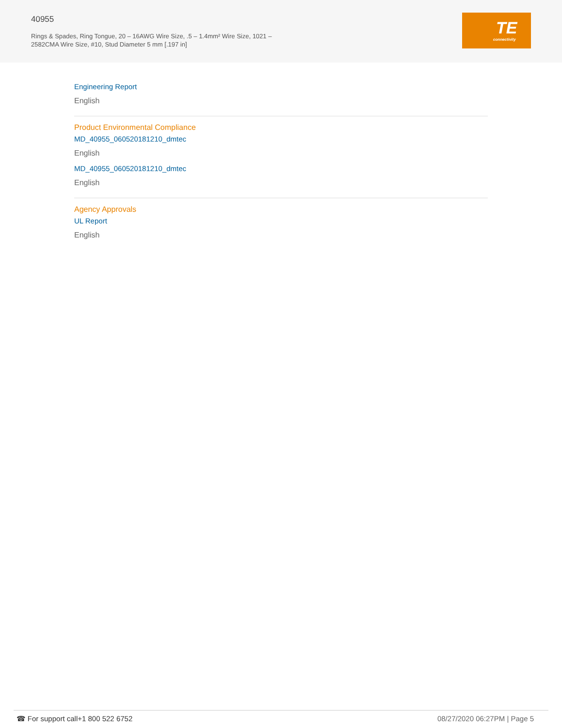40955
Rings & Spades, Ring Tongue, 20 – 16AWG Wire Size, .5 – 1.4mm² Wire Size, 1021 – 2582CMA Wire Size, #10, Stud Diameter 5 mm [.197 in]
TE
connectivity
Engineering Report
English
Product Environmental Compliance
MD_40955_060520181210_dmtec
English
MD_40955_060520181210_dmtec
English
Agency Approvals
UL Report
English
☎ For support call+1 800 522 6752 08/27/2020 06:27PM | Page 5